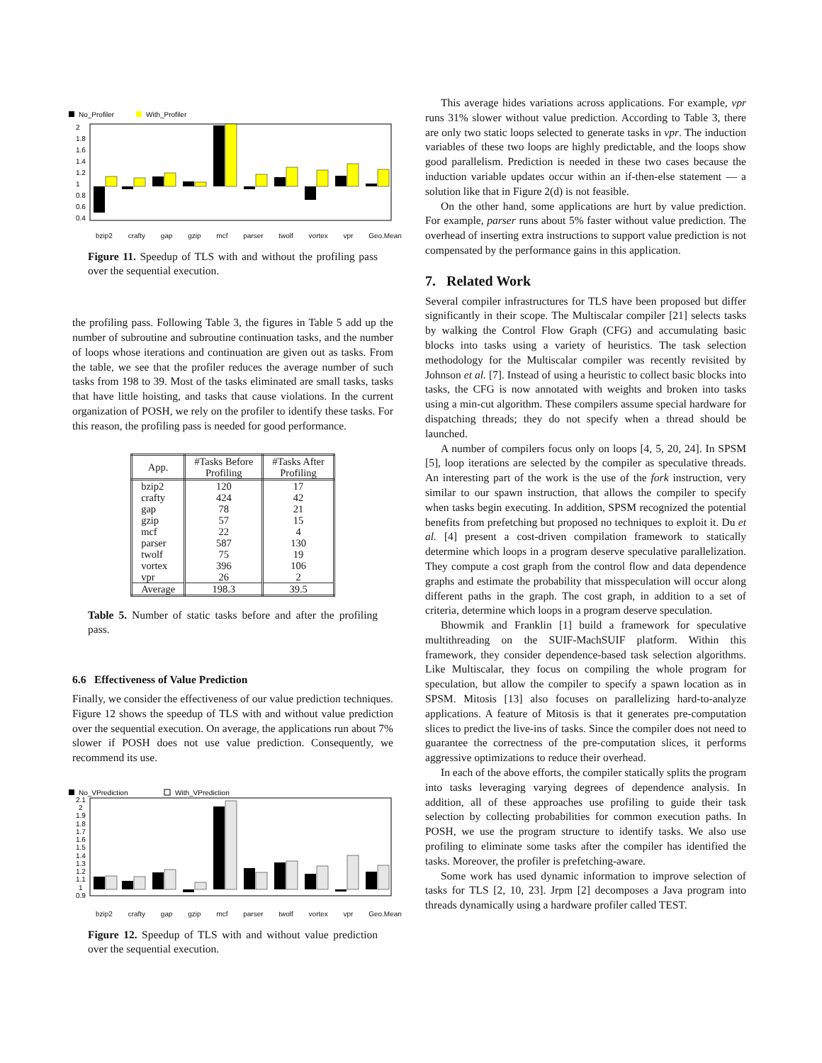No_Profiler
With_Profiler
2
1.8
1.6
1.4
1.2
1
0.8
0.6
0.4
bzip2 crafty gap gzip mcf parser twolf vortex vpr Geo.Mean
Figure 11. Speedup of TLS with and without the profiling pass over the sequential execution.
the profiling pass. Following Table 3, the figures in Table 5 add up the number of subroutine and subroutine continuation tasks, and the number of loops whose iterations and continuation are given out as tasks. From the table, we see that the profiler reduces the average number of such tasks from 198 to 39. Most of the tasks eliminated are small tasks, tasks that have little hoisting, and tasks that cause violations. In the current organization of POSH, we rely on the profiler to identify these tasks. For this reason, the profiling pass is needed for good performance.
| App. | #Tasks Before Profiling | #Tasks After Profiling |
| --- | --- | --- |
| bzip2 | 120 | 17 |
| crafty | 424 | 42 |
| gap | 78 | 21 |
| gzip | 57 | 15 |
| mcf | 22 | 4 |
| parser | 587 | 130 |
| twolf | 75 | 19 |
| vortex | 396 | 106 |
| vpr | 26 | 2 |
| Average | 198.3 | 39.5 |
Table 5. Number of static tasks before and after the profiling pass.
6.6 Effectiveness of Value Prediction
Finally, we consider the effectiveness of our value prediction techniques. Figure 12 shows the speedup of TLS with and without value prediction over the sequential execution. On average, the applications run about 7% slower if POSH does not use value prediction. Consequently, we recommend its use.
No_VPrediction
With_VPrediction
2.1
2
1.9
1.8
1.7
1.6
1.5
1.4
1.3
1.2
1.1
1
0.9
bzip2 crafty gap gzip mcf parser twolf vortex vpr Geo.Mean
Figure 12. Speedup of TLS with and without value prediction over the sequential execution.
This average hides variations across applications. For example, vpr runs 31% slower without value prediction. According to Table 3, there are only two static loops selected to generate tasks in vpr. The induction variables of these two loops are highly predictable, and the loops show good parallelism. Prediction is needed in these two cases because the induction variable updates occur within an if-then-else statement — a solution like that in Figure 2(d) is not feasible.
On the other hand, some applications are hurt by value prediction. For example, parser runs about 5% faster without value prediction. The overhead of inserting extra instructions to support value prediction is not compensated by the performance gains in this application.
7. Related Work
Several compiler infrastructures for TLS have been proposed but differ significantly in their scope. The Multiscalar compiler [21] selects tasks by walking the Control Flow Graph (CFG) and accumulating basic blocks into tasks using a variety of heuristics. The task selection methodology for the Multiscalar compiler was recently revisited by Johnson et al. [7]. Instead of using a heuristic to collect basic blocks into tasks, the CFG is now annotated with weights and broken into tasks using a min-cut algorithm. These compilers assume special hardware for dispatching threads; they do not specify when a thread should be launched.
A number of compilers focus only on loops [4, 5, 20, 24]. In SPSM [5], loop iterations are selected by the compiler as speculative threads. An interesting part of the work is the use of the fork instruction, very similar to our spawn instruction, that allows the compiler to specify when tasks begin executing. In addition, SPSM recognized the potential benefits from prefetching but proposed no techniques to exploit it. Du et al. [4] present a cost-driven compilation framework to statically determine which loops in a program deserve speculative parallelization. They compute a cost graph from the control flow and data dependence graphs and estimate the probability that misspeculation will occur along different paths in the graph. The cost graph, in addition to a set of criteria, determine which loops in a program deserve speculation.
Bhowmik and Franklin [1] build a framework for speculative multithreading on the SUIF-MachSUIF platform. Within this framework, they consider dependence-based task selection algorithms. Like Multiscalar, they focus on compiling the whole program for speculation, but allow the compiler to specify a spawn location as in SPSM. Mitosis [13] also focuses on parallelizing hard-to-analyze applications. A feature of Mitosis is that it generates pre-computation slices to predict the live-ins of tasks. Since the compiler does not need to guarantee the correctness of the pre-computation slices, it performs aggressive optimizations to reduce their overhead.
In each of the above efforts, the compiler statically splits the program into tasks leveraging varying degrees of dependence analysis. In addition, all of these approaches use profiling to guide their task selection by collecting probabilities for common execution paths. In POSH, we use the program structure to identify tasks. We also use profiling to eliminate some tasks after the compiler has identified the tasks. Moreover, the profiler is prefetching-aware.
Some work has used dynamic information to improve selection of tasks for TLS [2, 10, 23]. Jrpm [2] decomposes a Java program into threads dynamically using a hardware profiler called TEST.